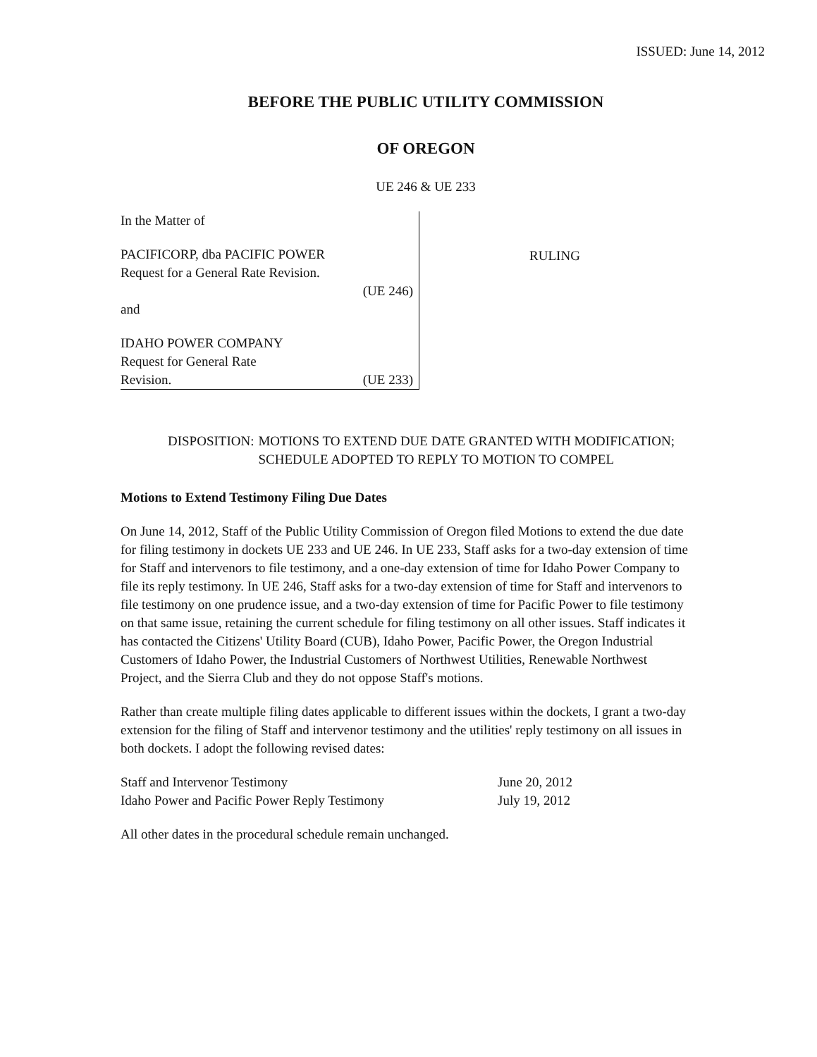ISSUED: June 14, 2012
BEFORE THE PUBLIC UTILITY COMMISSION
OF OREGON
UE 246 & UE 233
| In the Matter of PACIFICORP, dba PACIFIC POWER Request for a General Rate Revision. (UE 246) and IDAHO POWER COMPANY Request for General Rate Revision. (UE 233) | RULING |
DISPOSITION: MOTIONS TO EXTEND DUE DATE GRANTED WITH MODIFICATION; SCHEDULE ADOPTED TO REPLY TO MOTION TO COMPEL
Motions to Extend Testimony Filing Due Dates
On June 14, 2012, Staff of the Public Utility Commission of Oregon filed Motions to extend the due date for filing testimony in dockets UE 233 and UE 246. In UE 233, Staff asks for a two-day extension of time for Staff and intervenors to file testimony, and a one-day extension of time for Idaho Power Company to file its reply testimony. In UE 246, Staff asks for a two-day extension of time for Staff and intervenors to file testimony on one prudence issue, and a two-day extension of time for Pacific Power to file testimony on that same issue, retaining the current schedule for filing testimony on all other issues. Staff indicates it has contacted the Citizens' Utility Board (CUB), Idaho Power, Pacific Power, the Oregon Industrial Customers of Idaho Power, the Industrial Customers of Northwest Utilities, Renewable Northwest Project, and the Sierra Club and they do not oppose Staff's motions.
Rather than create multiple filing dates applicable to different issues within the dockets, I grant a two-day extension for the filing of Staff and intervenor testimony and the utilities' reply testimony on all issues in both dockets. I adopt the following revised dates:
| Staff and Intervenor Testimony | June 20, 2012 |
| Idaho Power and Pacific Power Reply Testimony | July 19, 2012 |
All other dates in the procedural schedule remain unchanged.